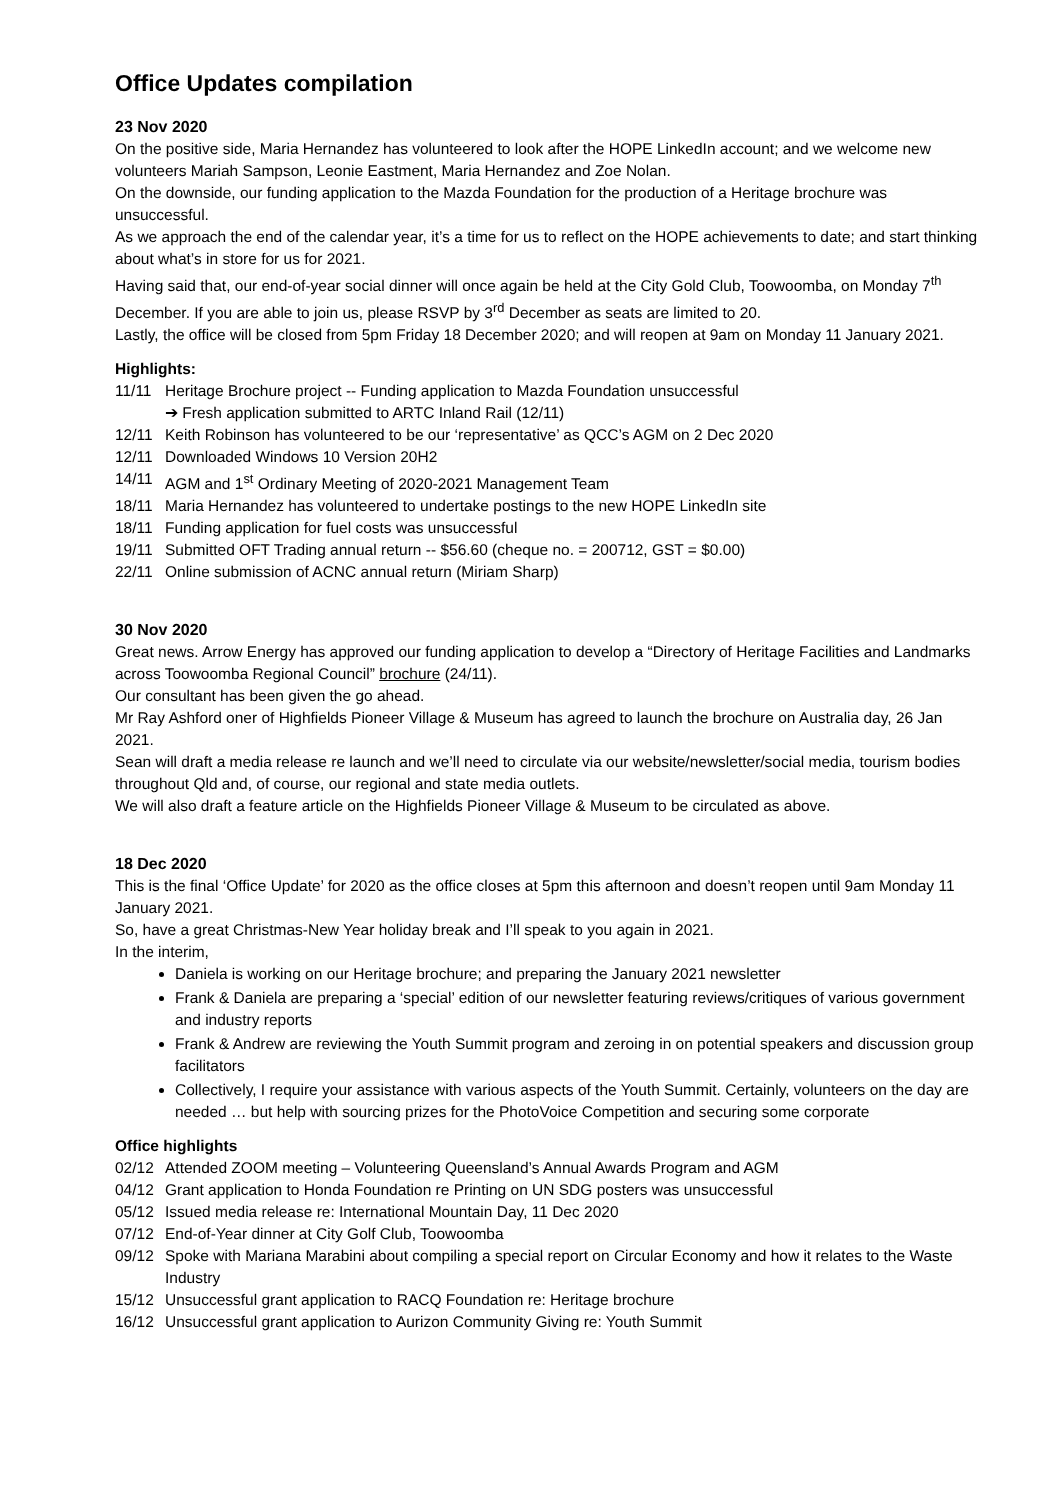Office Updates compilation
23 Nov 2020
On the positive side, Maria Hernandez has volunteered to look after the HOPE LinkedIn account; and we welcome new volunteers Mariah Sampson, Leonie Eastment, Maria Hernandez and Zoe Nolan.
On the downside, our funding application to the Mazda Foundation for the production of a Heritage brochure was unsuccessful.
As we approach the end of the calendar year, it’s a time for us to reflect on the HOPE achievements to date; and start thinking about what’s in store for us for 2021.
Having said that, our end-of-year social dinner will once again be held at the City Gold Club, Toowoomba, on Monday 7<sup>th</sup> December. If you are able to join us, please RSVP by 3<sup>rd</sup> December as seats are limited to 20.
Lastly, the office will be closed from 5pm Friday 18 December 2020; and will reopen at 9am on Monday 11 January 2021.
Highlights:
11/11 Heritage Brochure project -- Funding application to Mazda Foundation unsuccessful
➔ Fresh application submitted to ARTC Inland Rail (12/11)
12/11 Keith Robinson has volunteered to be our ‘representative’ as QCC’s AGM on 2 Dec 2020
12/11 Downloaded Windows 10 Version 20H2
14/11 AGM and 1<sup>st</sup> Ordinary Meeting of 2020-2021 Management Team
18/11 Maria Hernandez has volunteered to undertake postings to the new HOPE LinkedIn site
18/11 Funding application for fuel costs was unsuccessful
19/11 Submitted OFT Trading annual return -- $56.60 (cheque no. = 200712, GST = $0.00)
22/11 Online submission of ACNC annual return (Miriam Sharp)
30 Nov 2020
Great news. Arrow Energy has approved our funding application to develop a “Directory of Heritage Facilities and Landmarks across Toowoomba Regional Council” brochure (24/11).
Our consultant has been given the go ahead.
Mr Ray Ashford oner of Highfields Pioneer Village & Museum has agreed to launch the brochure on Australia day, 26 Jan 2021.
Sean will draft a media release re launch and we’ll need to circulate via our website/newsletter/social media, tourism bodies throughout Qld and, of course, our regional and state media outlets.
We will also draft a feature article on the Highfields Pioneer Village & Museum to be circulated as above.
18 Dec 2020
This is the final ‘Office Update’ for 2020 as the office closes at 5pm this afternoon and doesn’t reopen until 9am Monday 11 January 2021.
So, have a great Christmas-New Year holiday break and I’ll speak to you again in 2021.
In the interim,
Daniela is working on our Heritage brochure; and preparing the January 2021 newsletter
Frank & Daniela are preparing a ‘special’ edition of our newsletter featuring reviews/critiques of various government and industry reports
Frank & Andrew are reviewing the Youth Summit program and zeroing in on potential speakers and discussion group facilitators
Collectively, I require your assistance with various aspects of the Youth Summit. Certainly, volunteers on the day are needed … but help with sourcing prizes for the PhotoVoice Competition and securing some corporate
Office highlights
02/12 Attended ZOOM meeting – Volunteering Queensland’s Annual Awards Program and AGM
04/12 Grant application to Honda Foundation re Printing on UN SDG posters was unsuccessful
05/12 Issued media release re: International Mountain Day, 11 Dec 2020
07/12 End-of-Year dinner at City Golf Club, Toowoomba
09/12 Spoke with Mariana Marabini about compiling a special report on Circular Economy and how it relates to the Waste Industry
15/12 Unsuccessful grant application to RACQ Foundation re: Heritage brochure
16/12 Unsuccessful grant application to Aurizon Community Giving re: Youth Summit